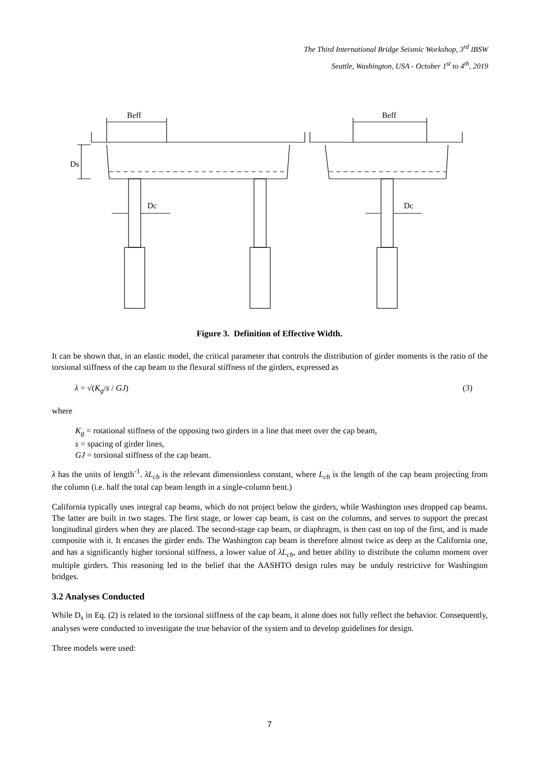The Third International Bridge Seismic Workshop, 3<sup>rd</sup> IBSW
Seattle, Washington, USA - October 1<sup>st</sup> to 4<sup>th</sup>, 2019
Beff
Beff
Dc
Dc
Ds
Figure 3. Definition of Effective Width.
It can be shown that, in an elastic model, the critical parameter that controls the distribution of girder moments is the ratio of the torsional stiffness of the cap beam to the flexural stiffness of the girders, expressed as
λ = √(K<sub>g</sub>/s / GJ) (3)
where
K<sub>g</sub> = rotational stiffness of the opposing two girders in a line that meet over the cap beam,
s = spacing of girder lines,
GJ = torsional stiffness of the cap beam.
λ has the units of length<sup>-1</sup>. λL<sub>cb</sub> is the relevant dimensionless constant, where L<sub>cb</sub> is the length of the cap beam projecting from the column (i.e. half the total cap beam length in a single-column bent.)
California typically uses integral cap beams, which do not project below the girders, while Washington uses dropped cap beams. The latter are built in two stages. The first stage, or lower cap beam, is cast on the columns, and serves to support the precast longitudinal girders when they are placed. The second-stage cap beam, or diaphragm, is then cast on top of the first, and is made composite with it. It encases the girder ends. The Washington cap beam is therefore almost twice as deep as the California one, and has a significantly higher torsional stiffness, a lower value of λL<sub>cb</sub>, and better ability to distribute the column moment over multiple girders. This reasoning led to the belief that the AASHTO design rules may be unduly restrictive for Washington bridges.
3.2 Analyses Conducted
While D<sub>s</sub> in Eq. (2) is related to the torsional stiffness of the cap beam, it alone does not fully reflect the behavior. Consequently, analyses were conducted to investigate the true behavior of the system and to develop guidelines for design.
Three models were used:
7